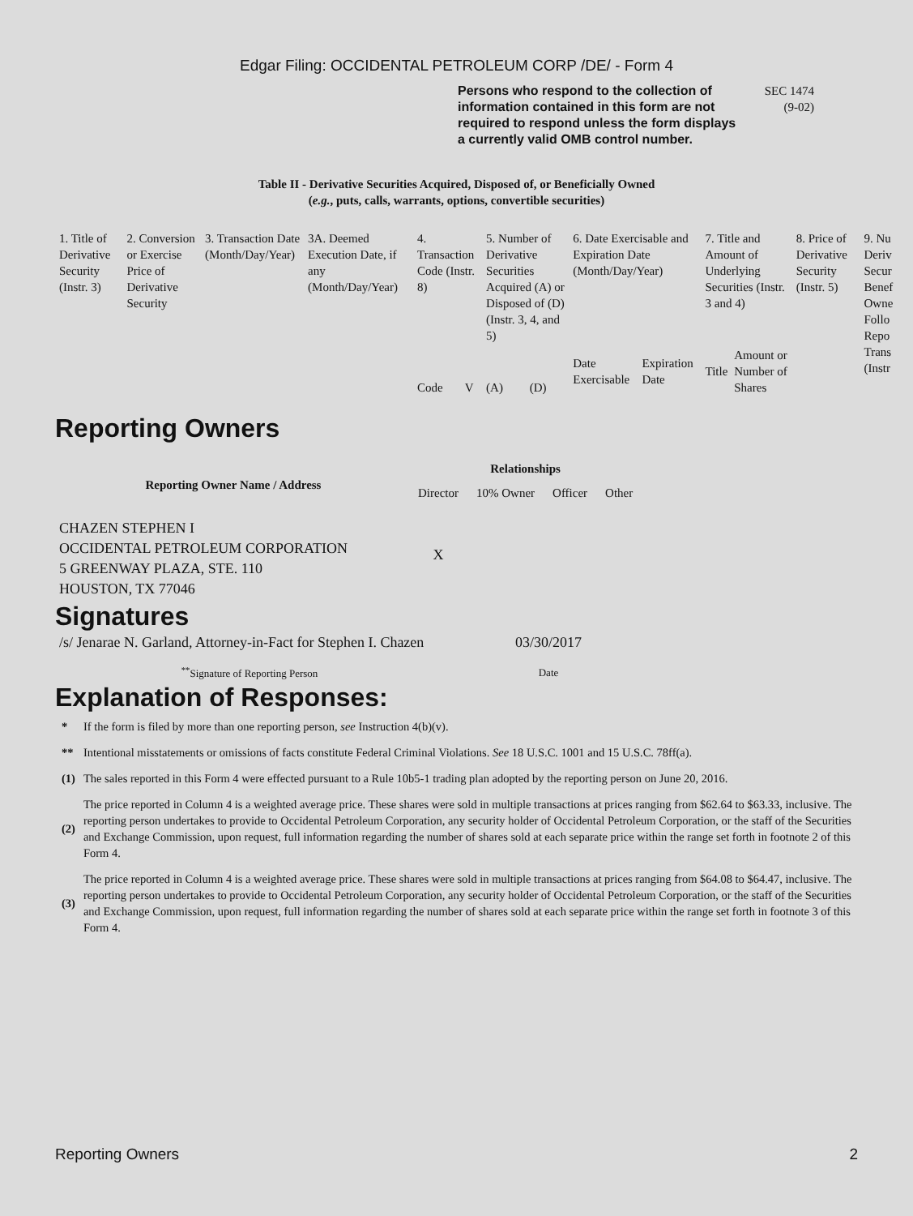Edgar Filing: OCCIDENTAL PETROLEUM CORP /DE/ - Form 4
Persons who respond to the collection of information contained in this form are not required to respond unless the form displays a currently valid OMB control number.
SEC 1474
(9-02)
Table II - Derivative Securities Acquired, Disposed of, or Beneficially Owned
(e.g., puts, calls, warrants, options, convertible securities)
| 1. Title of Derivative Security (Instr. 3) | 2. Conversion or Exercise Price of Derivative Security | 3. Transaction Date (Month/Day/Year) | 3A. Deemed Execution Date, if any (Month/Day/Year) | 4. Transaction Code (Instr. 8) | | 5. Number of Derivative Securities Acquired (A) or Disposed of (D) (Instr. 3, 4, and 5) | | 6. Date Exercisable and Expiration Date (Month/Day/Year) | | 7. Title and Amount of Underlying Securities (Instr. 3 and 4) | | 8. Price of Derivative Security (Instr. 5) | 9. Nu Deriv Secur Benef Owne Follo Repo Trans (Instr |
| | | | | Code | V | (A) | (D) | Date Exercisable | Expiration Date | Title | Amount or Number of Shares | | |
Reporting Owners
| Reporting Owner Name / Address | Relationships | | | |
| --- | --- | --- | --- | --- |
| | Director | 10% Owner | Officer | Other |
| CHAZEN STEPHEN I OCCIDENTAL PETROLEUM CORPORATION 5 GREENWAY PLAZA, STE. 110 HOUSTON, TX 77046 | X | | | |
Signatures
| /s/ Jenarae N. Garland, Attorney-in-Fact for Stephen I. Chazen | 03/30/2017 |
| <sup>**</sup> Signature of Reporting Person | Date |
Explanation of Responses:
| * | If the form is filed by more than one reporting person, see Instruction 4(b)(v). |
| ** | Intentional misstatements or omissions of facts constitute Federal Criminal Violations. See 18 U.S.C. 1001 and 15 U.S.C. 78ff(a). |
| (1) | The sales reported in this Form 4 were effected pursuant to a Rule 10b5-1 trading plan adopted by the reporting person on June 20, 2016. |
| (2) | The price reported in Column 4 is a weighted average price. These shares were sold in multiple transactions at prices ranging from $62.64 to $63.33, inclusive. The reporting person undertakes to provide to Occidental Petroleum Corporation, any security holder of Occidental Petroleum Corporation, or the staff of the Securities and Exchange Commission, upon request, full information regarding the number of shares sold at each separate price within the range set forth in footnote 2 of this Form 4. |
| (3) | The price reported in Column 4 is a weighted average price. These shares were sold in multiple transactions at prices ranging from $64.08 to $64.47, inclusive. The reporting person undertakes to provide to Occidental Petroleum Corporation, any security holder of Occidental Petroleum Corporation, or the staff of the Securities and Exchange Commission, upon request, full information regarding the number of shares sold at each separate price within the range set forth in footnote 3 of this Form 4. |
Reporting Owners 2